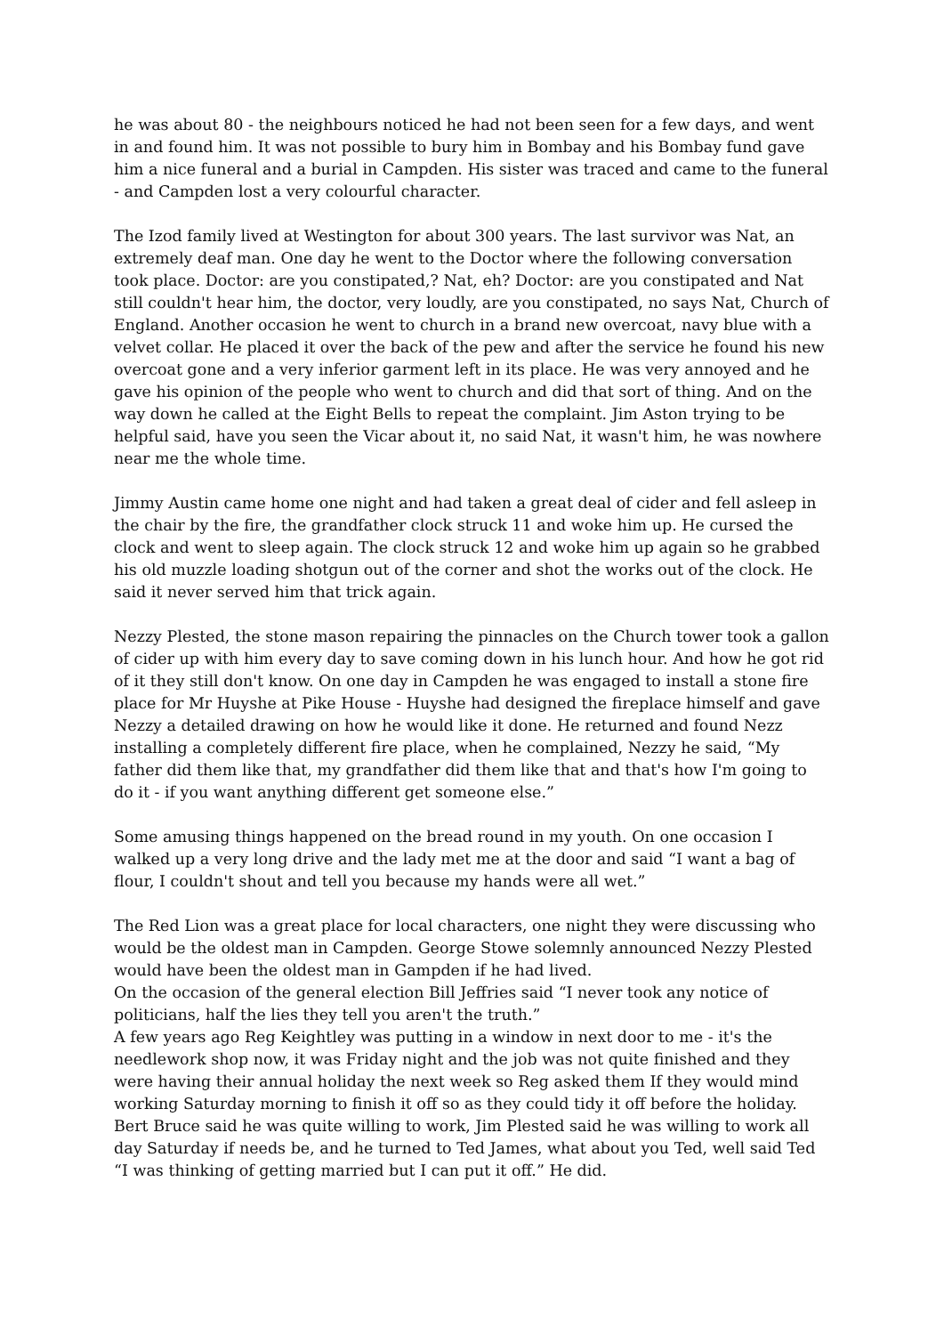he was about 80 - the neighbours noticed he had not been seen for a few days, and went in and found him. It was not possible to bury him in Bombay and his Bombay fund gave him a nice funeral and a burial in Campden. His sister was traced and came to the funeral - and Campden lost a very colourful character.
The Izod family lived at Westington for about 300 years. The last survivor was Nat, an extremely deaf man. One day he went to the Doctor where the following conversation took place. Doctor: are you constipated,? Nat, eh? Doctor: are you constipated and Nat still couldn't hear him, the doctor, very loudly, are you constipated, no says Nat, Church of England. Another occasion he went to church in a brand new overcoat, navy blue with a velvet collar. He placed it over the back of the pew and after the service he found his new overcoat gone and a very inferior garment left in its place. He was very annoyed and he gave his opinion of the people who went to church and did that sort of thing. And on the way down he called at the Eight Bells to repeat the complaint. Jim Aston trying to be helpful said, have you seen the Vicar about it, no said Nat, it wasn't him, he was nowhere near me the whole time.
Jimmy Austin came home one night and had taken a great deal of cider and fell asleep in the chair by the fire, the grandfather clock struck 11 and woke him up. He cursed the clock and went to sleep again. The clock struck 12 and woke him up again so he grabbed his old muzzle loading shotgun out of the corner and shot the works out of the clock. He said it never served him that trick again.
Nezzy Plested, the stone mason repairing the pinnacles on the Church tower took a gallon of cider up with him every day to save coming down in his lunch hour. And how he got rid of it they still don't know. On one day in Campden he was engaged to install a stone fire place for Mr Huyshe at Pike House - Huyshe had designed the fireplace himself and gave Nezzy a detailed drawing on how he would like it done. He returned and found Nezz installing a completely different fire place, when he complained, Nezzy he said, “My father did them like that, my grandfather did them like that and that's how I'm going to do it - if you want anything different get someone else.”
Some amusing things happened on the bread round in my youth. On one occasion I walked up a very long drive and the lady met me at the door and said “I want a bag of flour, I couldn't shout and tell you because my hands were all wet.”
The Red Lion was a great place for local characters, one night they were discussing who would be the oldest man in Campden. George Stowe solemnly announced Nezzy Plested would have been the oldest man in Gampden if he had lived.
On the occasion of the general election Bill Jeffries said “I never took any notice of politicians, half the lies they tell you aren't the truth.”
A few years ago Reg Keightley was putting in a window in next door to me - it's the needlework shop now, it was Friday night and the job was not quite finished and they were having their annual holiday the next week so Reg asked them If they would mind working Saturday morning to finish it off so as they could tidy it off before the holiday. Bert Bruce said he was quite willing to work, Jim Plested said he was willing to work all day Saturday if needs be, and he turned to Ted James, what about you Ted, well said Ted “I was thinking of getting married but I can put it off.” He did.